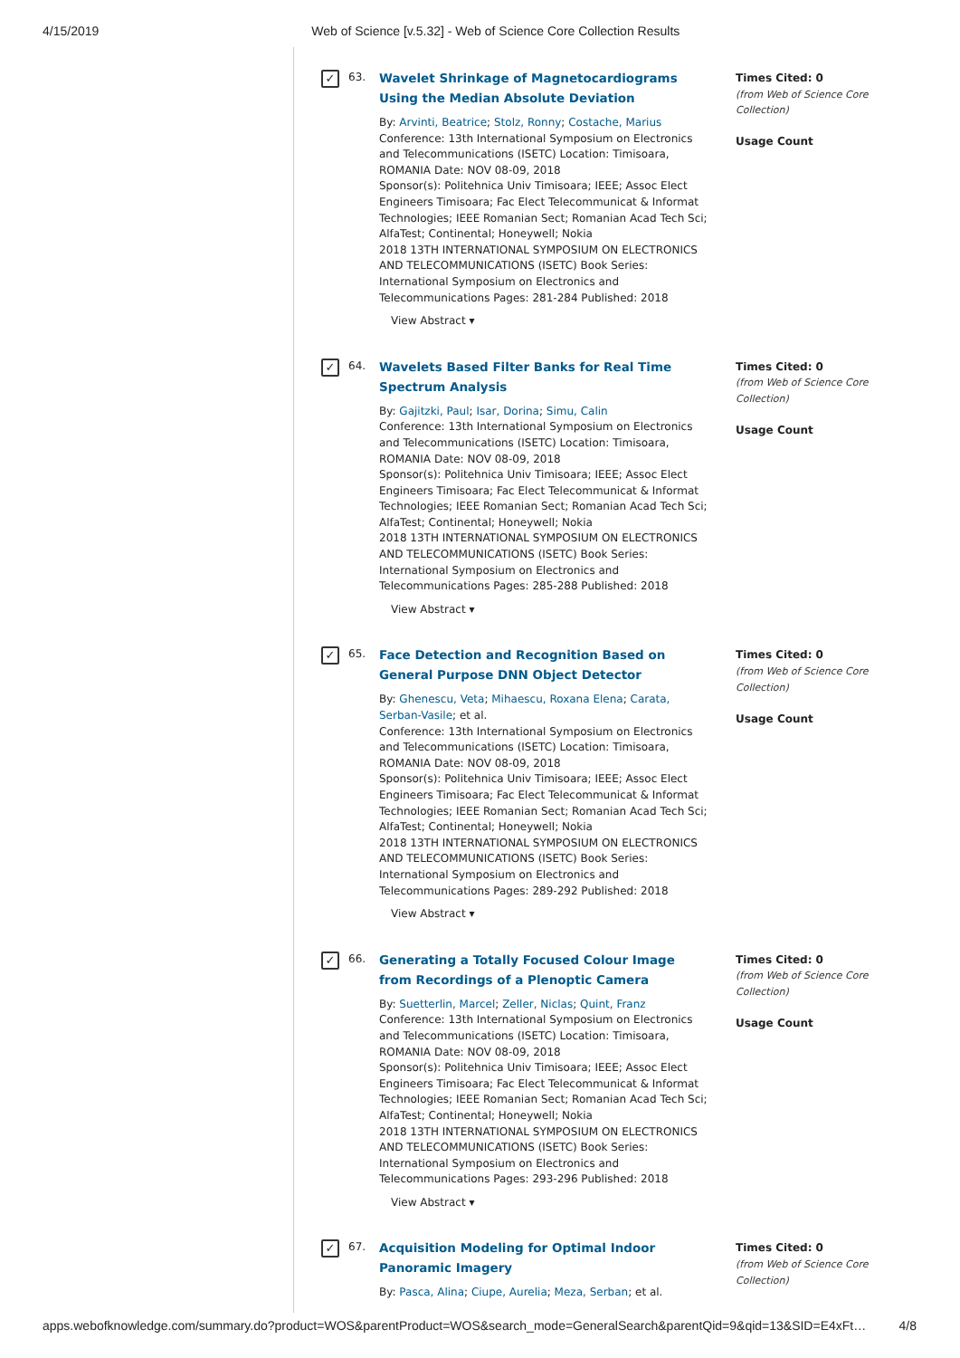4/15/2019 Web of Science [v.5.32] - Web of Science Core Collection Results
✓
63.
Wavelet Shrinkage of Magnetocardiograms Using the Median Absolute Deviation
By: Arvinti, Beatrice; Stolz, Ronny; Costache, Marius
Conference: 13th International Symposium on Electronics and Telecommunications (ISETC) Location: Timisoara, ROMANIA Date: NOV 08-09, 2018
Sponsor(s): Politehnica Univ Timisoara; IEEE; Assoc Elect Engineers Timisoara; Fac Elect Telecommunicat & Informat Technologies; IEEE Romanian Sect; Romanian Acad Tech Sci; AlfaTest; Continental; Honeywell; Nokia
2018 13TH INTERNATIONAL SYMPOSIUM ON ELECTRONICS AND TELECOMMUNICATIONS (ISETC) Book Series: International Symposium on Electronics and Telecommunications Pages: 281-284 Published: 2018
View Abstract ▾
Times Cited: 0
(from Web of Science Core Collection)
Usage Count
✓
64.
Wavelets Based Filter Banks for Real Time Spectrum Analysis
By: Gajitzki, Paul; Isar, Dorina; Simu, Calin
Conference: 13th International Symposium on Electronics and Telecommunications (ISETC) Location: Timisoara, ROMANIA Date: NOV 08-09, 2018
Sponsor(s): Politehnica Univ Timisoara; IEEE; Assoc Elect Engineers Timisoara; Fac Elect Telecommunicat & Informat Technologies; IEEE Romanian Sect; Romanian Acad Tech Sci; AlfaTest; Continental; Honeywell; Nokia
2018 13TH INTERNATIONAL SYMPOSIUM ON ELECTRONICS AND TELECOMMUNICATIONS (ISETC) Book Series: International Symposium on Electronics and Telecommunications Pages: 285-288 Published: 2018
View Abstract ▾
Times Cited: 0
(from Web of Science Core Collection)
Usage Count
✓
65.
Face Detection and Recognition Based on General Purpose DNN Object Detector
By: Ghenescu, Veta; Mihaescu, Roxana Elena; Carata, Serban-Vasile; et al.
Conference: 13th International Symposium on Electronics and Telecommunications (ISETC) Location: Timisoara, ROMANIA Date: NOV 08-09, 2018
Sponsor(s): Politehnica Univ Timisoara; IEEE; Assoc Elect Engineers Timisoara; Fac Elect Telecommunicat & Informat Technologies; IEEE Romanian Sect; Romanian Acad Tech Sci; AlfaTest; Continental; Honeywell; Nokia
2018 13TH INTERNATIONAL SYMPOSIUM ON ELECTRONICS AND TELECOMMUNICATIONS (ISETC) Book Series: International Symposium on Electronics and Telecommunications Pages: 289-292 Published: 2018
View Abstract ▾
Times Cited: 0
(from Web of Science Core Collection)
Usage Count
✓
66.
Generating a Totally Focused Colour Image from Recordings of a Plenoptic Camera
By: Suetterlin, Marcel; Zeller, Niclas; Quint, Franz
Conference: 13th International Symposium on Electronics and Telecommunications (ISETC) Location: Timisoara, ROMANIA Date: NOV 08-09, 2018
Sponsor(s): Politehnica Univ Timisoara; IEEE; Assoc Elect Engineers Timisoara; Fac Elect Telecommunicat & Informat Technologies; IEEE Romanian Sect; Romanian Acad Tech Sci; AlfaTest; Continental; Honeywell; Nokia
2018 13TH INTERNATIONAL SYMPOSIUM ON ELECTRONICS AND TELECOMMUNICATIONS (ISETC) Book Series: International Symposium on Electronics and Telecommunications Pages: 293-296 Published: 2018
View Abstract ▾
Times Cited: 0
(from Web of Science Core Collection)
Usage Count
✓
67.
Acquisition Modeling for Optimal Indoor Panoramic Imagery
By: Pasca, Alina; Ciupe, Aurelia; Meza, Serban; et al.
Times Cited: 0
(from Web of Science Core Collection)
apps.webofknowledge.com/summary.do?product=WOS&parentProduct=WOS&search_mode=GeneralSearch&parentQid=9&qid=13&SID=E4xFt… 4/8